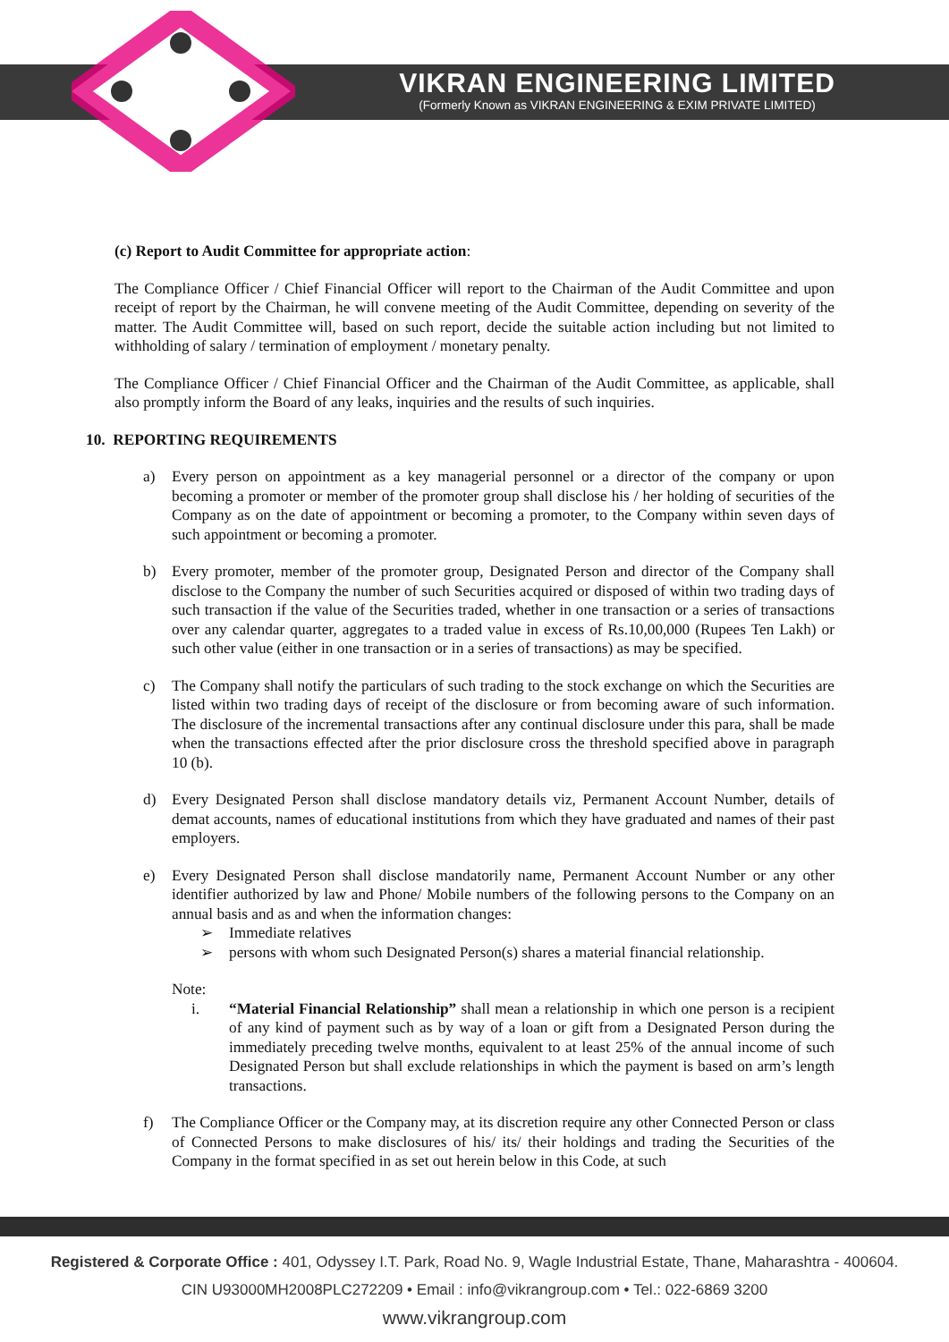VIKRAN ENGINEERING LIMITED
(Formerly Known as VIKRAN ENGINEERING & EXIM PRIVATE LIMITED)
(c) Report to Audit Committee for appropriate action:
The Compliance Officer / Chief Financial Officer will report to the Chairman of the Audit Committee and upon receipt of report by the Chairman, he will convene meeting of the Audit Committee, depending on severity of the matter. The Audit Committee will, based on such report, decide the suitable action including but not limited to withholding of salary / termination of employment / monetary penalty.
The Compliance Officer / Chief Financial Officer and the Chairman of the Audit Committee, as applicable, shall also promptly inform the Board of any leaks, inquiries and the results of such inquiries.
10. REPORTING REQUIREMENTS
a) Every person on appointment as a key managerial personnel or a director of the company or upon becoming a promoter or member of the promoter group shall disclose his / her holding of securities of the Company as on the date of appointment or becoming a promoter, to the Company within seven days of such appointment or becoming a promoter.
b) Every promoter, member of the promoter group, Designated Person and director of the Company shall disclose to the Company the number of such Securities acquired or disposed of within two trading days of such transaction if the value of the Securities traded, whether in one transaction or a series of transactions over any calendar quarter, aggregates to a traded value in excess of Rs.10,00,000 (Rupees Ten Lakh) or such other value (either in one transaction or in a series of transactions) as may be specified.
c) The Company shall notify the particulars of such trading to the stock exchange on which the Securities are listed within two trading days of receipt of the disclosure or from becoming aware of such information. The disclosure of the incremental transactions after any continual disclosure under this para, shall be made when the transactions effected after the prior disclosure cross the threshold specified above in paragraph 10 (b).
d) Every Designated Person shall disclose mandatory details viz, Permanent Account Number, details of demat accounts, names of educational institutions from which they have graduated and names of their past employers.
e) Every Designated Person shall disclose mandatorily name, Permanent Account Number or any other identifier authorized by law and Phone/ Mobile numbers of the following persons to the Company on an annual basis and as and when the information changes:
➢ Immediate relatives
➢ persons with whom such Designated Person(s) shares a material financial relationship.
Note:
i. “Material Financial Relationship” shall mean a relationship in which one person is a recipient of any kind of payment such as by way of a loan or gift from a Designated Person during the immediately preceding twelve months, equivalent to at least 25% of the annual income of such Designated Person but shall exclude relationships in which the payment is based on arm’s length transactions.
f) The Compliance Officer or the Company may, at its discretion require any other Connected Person or class of Connected Persons to make disclosures of his/ its/ their holdings and trading the Securities of the Company in the format specified in as set out herein below in this Code, at such
Registered & Corporate Office : 401, Odyssey I.T. Park, Road No. 9, Wagle Industrial Estate, Thane, Maharashtra - 400604.
CIN U93000MH2008PLC272209 • Email : info@vikrangroup.com • Tel.: 022-6869 3200
www.vikrangroup.com